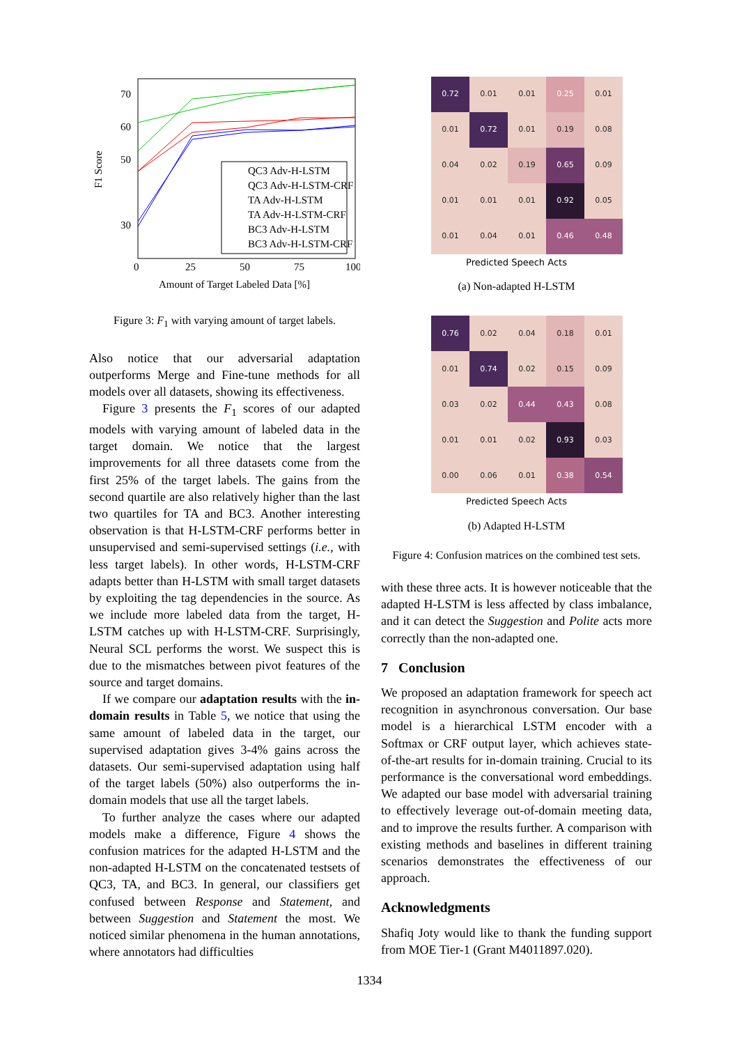70
60
50
30
0
25
50
75
100
F1 Score
Amount of Target Labeled Data [%]
QC3 Adv-H-LSTM
QC3 Adv-H-LSTM-CRF
TA Adv-H-LSTM
TA Adv-H-LSTM-CRF
BC3 Adv-H-LSTM
BC3 Adv-H-LSTM-CRF
Figure 3: F<sub>1</sub> with varying amount of target labels.
Also notice that our adversarial adaptation outperforms Merge and Fine-tune methods for all models over all datasets, showing its effectiveness.
Figure 3 presents the F<sub>1</sub> scores of our adapted models with varying amount of labeled data in the target domain. We notice that the largest improvements for all three datasets come from the first 25% of the target labels. The gains from the second quartile are also relatively higher than the last two quartiles for TA and BC3. Another interesting observation is that H-LSTM-CRF performs better in unsupervised and semi-supervised settings (i.e., with less target labels). In other words, H-LSTM-CRF adapts better than H-LSTM with small target datasets by exploiting the tag dependencies in the source. As we include more labeled data from the target, H-LSTM catches up with H-LSTM-CRF. Surprisingly, Neural SCL performs the worst. We suspect this is due to the mismatches between pivot features of the source and target domains.
If we compare our adaptation results with the in-domain results in Table 5, we notice that using the same amount of labeled data in the target, our supervised adaptation gives 3-4% gains across the datasets. Our semi-supervised adaptation using half of the target labels (50%) also outperforms the in-domain models that use all the target labels.
To further analyze the cases where our adapted models make a difference, Figure 4 shows the confusion matrices for the adapted H-LSTM and the non-adapted H-LSTM on the concatenated testsets of QC3, TA, and BC3. In general, our classifiers get confused between Response and Statement, and between Suggestion and Statement the most. We noticed similar phenomena in the human annotations, where annotators had difficulties
| 0.72 | 0.01 | 0.01 | 0.25 | 0.01 |
| 0.01 | 0.72 | 0.01 | 0.19 | 0.08 |
| 0.04 | 0.02 | 0.19 | 0.65 | 0.09 |
| 0.01 | 0.01 | 0.01 | 0.92 | 0.05 |
| 0.01 | 0.04 | 0.01 | 0.46 | 0.48 |
Predicted Speech Acts
(a) Non-adapted H-LSTM
| 0.76 | 0.02 | 0.04 | 0.18 | 0.01 |
| 0.01 | 0.74 | 0.02 | 0.15 | 0.09 |
| 0.03 | 0.02 | 0.44 | 0.43 | 0.08 |
| 0.01 | 0.01 | 0.02 | 0.93 | 0.03 |
| 0.00 | 0.06 | 0.01 | 0.38 | 0.54 |
Predicted Speech Acts
(b) Adapted H-LSTM
Figure 4: Confusion matrices on the combined test sets.
with these three acts. It is however noticeable that the adapted H-LSTM is less affected by class imbalance, and it can detect the Suggestion and Polite acts more correctly than the non-adapted one.
7 Conclusion
We proposed an adaptation framework for speech act recognition in asynchronous conversation. Our base model is a hierarchical LSTM encoder with a Softmax or CRF output layer, which achieves state-of-the-art results for in-domain training. Crucial to its performance is the conversational word embeddings. We adapted our base model with adversarial training to effectively leverage out-of-domain meeting data, and to improve the results further. A comparison with existing methods and baselines in different training scenarios demonstrates the effectiveness of our approach.
Acknowledgments
Shafiq Joty would like to thank the funding support from MOE Tier-1 (Grant M4011897.020).
1334